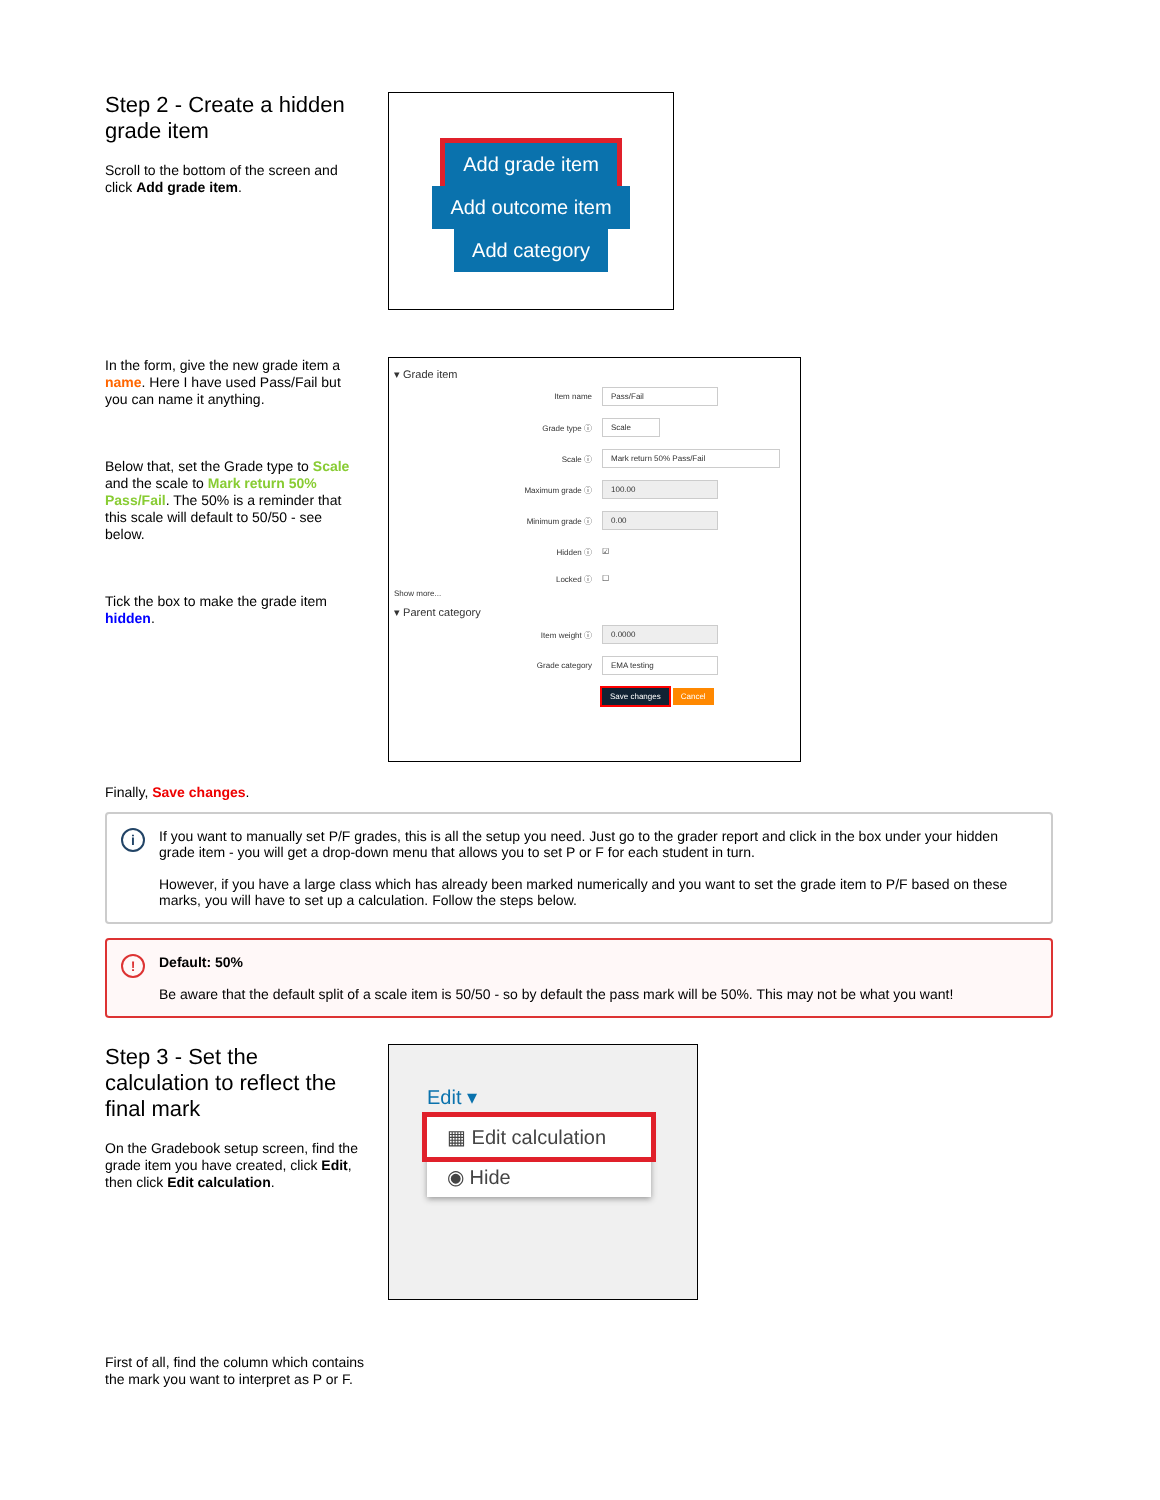Step 2 - Create a hidden grade item
Scroll to the bottom of the screen and click Add grade item.
Add grade item
Add outcome item
Add category
In the form, give the new grade item a name. Here I have used Pass/Fail but you can name it anything.
Below that, set the Grade type to Scale and the scale to Mark return 50% Pass/Fail. The 50% is a reminder that this scale will default to 50/50 - see below.
Tick the box to make the grade item hidden.
▾ Grade item
Item name Pass/Fail
Grade type ⓘ Scale
Scale ⓘ Mark return 50% Pass/Fail
Maximum grade ⓘ 100.00
Minimum grade ⓘ 0.00
Hidden ⓘ ☑
Locked ⓘ ☐
Show more...
▾ Parent category
Item weight ⓘ 0.0000
Grade category EMA testing
Save changes Cancel
Finally, Save changes.
i
If you want to manually set P/F grades, this is all the setup you need. Just go to the grader report and click in the box under your hidden grade item - you will get a drop-down menu that allows you to set P or F for each student in turn.
However, if you have a large class which has already been marked numerically and you want to set the grade item to P/F based on these marks, you will have to set up a calculation. Follow the steps below.
!
Default: 50%
Be aware that the default split of a scale item is 50/50 - so by default the pass mark will be 50%. This may not be what you want!
Step 3 - Set the calculation to reflect the final mark
On the Gradebook setup screen, find the grade item you have created, click Edit, then click Edit calculation.
Edit ▾
▦ Edit calculation
◉ Hide
First of all, find the column which contains the mark you want to interpret as P or F.